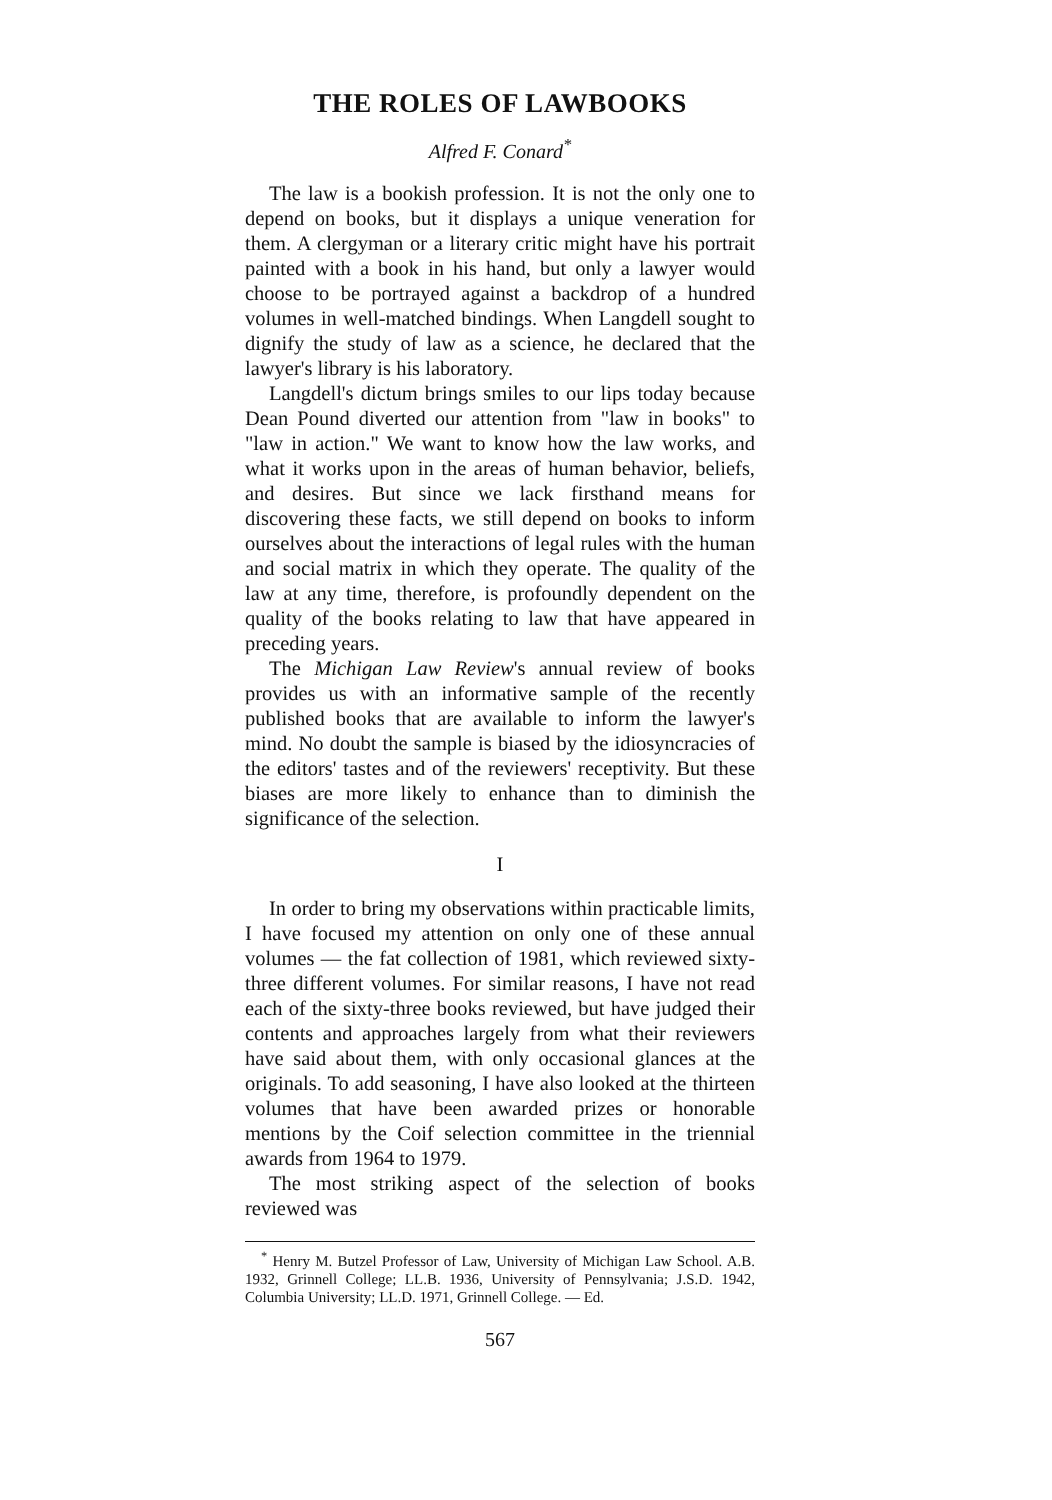THE ROLES OF LAWBOOKS
Alfred F. Conard<sup>*</sup>
The law is a bookish profession. It is not the only one to depend on books, but it displays a unique veneration for them. A clergyman or a literary critic might have his portrait painted with a book in his hand, but only a lawyer would choose to be portrayed against a backdrop of a hundred volumes in well-matched bindings. When Langdell sought to dignify the study of law as a science, he declared that the lawyer's library is his laboratory.
Langdell's dictum brings smiles to our lips today because Dean Pound diverted our attention from "law in books" to "law in action." We want to know how the law works, and what it works upon in the areas of human behavior, beliefs, and desires. But since we lack firsthand means for discovering these facts, we still depend on books to inform ourselves about the interactions of legal rules with the human and social matrix in which they operate. The quality of the law at any time, therefore, is profoundly dependent on the quality of the books relating to law that have appeared in preceding years.
The Michigan Law Review's annual review of books provides us with an informative sample of the recently published books that are available to inform the lawyer's mind. No doubt the sample is biased by the idiosyncracies of the editors' tastes and of the reviewers' receptivity. But these biases are more likely to enhance than to diminish the significance of the selection.
I
In order to bring my observations within practicable limits, I have focused my attention on only one of these annual volumes — the fat collection of 1981, which reviewed sixty-three different volumes. For similar reasons, I have not read each of the sixty-three books reviewed, but have judged their contents and approaches largely from what their reviewers have said about them, with only occasional glances at the originals. To add seasoning, I have also looked at the thirteen volumes that have been awarded prizes or honorable mentions by the Coif selection committee in the triennial awards from 1964 to 1979.
The most striking aspect of the selection of books reviewed was
<sup>*</sup> Henry M. Butzel Professor of Law, University of Michigan Law School. A.B. 1932, Grinnell College; LL.B. 1936, University of Pennsylvania; J.S.D. 1942, Columbia University; LL.D. 1971, Grinnell College. — Ed.
567